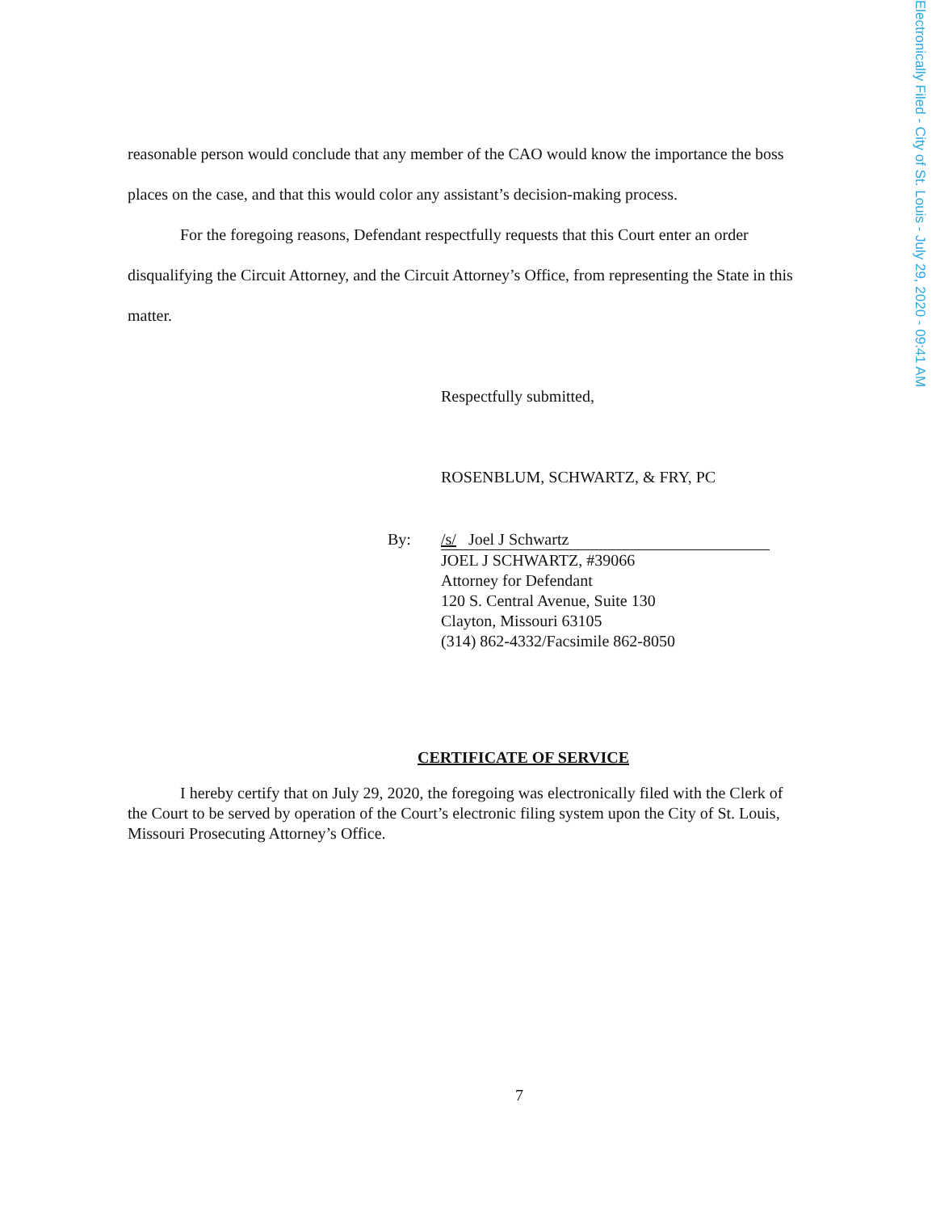Electronically Filed - City of St. Louis - July 29, 2020 - 09:41 AM
reasonable person would conclude that any member of the CAO would know the importance the boss places on the case, and that this would color any assistant’s decision-making process.
For the foregoing reasons, Defendant respectfully requests that this Court enter an order disqualifying the Circuit Attorney, and the Circuit Attorney’s Office, from representing the State in this matter.
Respectfully submitted,
ROSENBLUM, SCHWARTZ, & FRY, PC
By: /s/ Joel J Schwartz
JOEL J SCHWARTZ, #39066
Attorney for Defendant
120 S. Central Avenue, Suite 130
Clayton, Missouri 63105
(314) 862-4332/Facsimile 862-8050
CERTIFICATE OF SERVICE
I hereby certify that on July 29, 2020, the foregoing was electronically filed with the Clerk of the Court to be served by operation of the Court’s electronic filing system upon the City of St. Louis, Missouri Prosecuting Attorney’s Office.
7